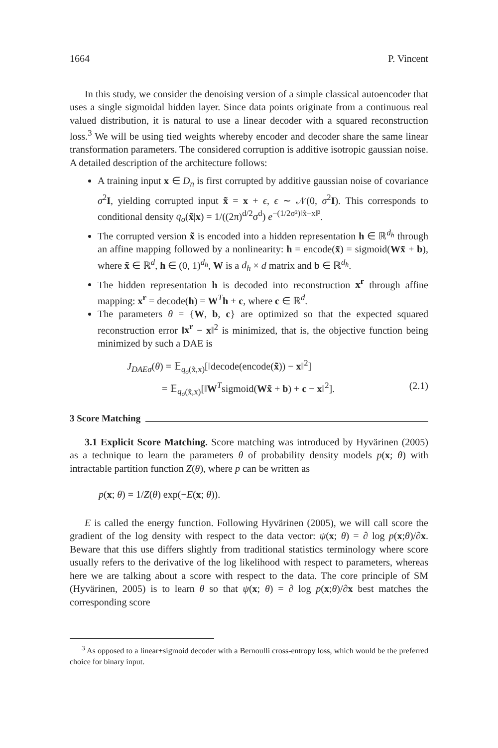1664 P. Vincent
In this study, we consider the denoising version of a simple classical autoencoder that uses a single sigmoidal hidden layer. Since data points originate from a continuous real valued distribution, it is natural to use a linear decoder with a squared reconstruction loss.<sup>3</sup> We will be using tied weights whereby encoder and decoder share the same linear transformation parameters. The considered corruption is additive isotropic gaussian noise. A detailed description of the architecture follows:
A training input x ∈ D<sub>n</sub> is first corrupted by additive gaussian noise of covariance σ<sup>2</sup>I, yielding corrupted input x̃ = x + ϵ, ϵ ∼ 𝒩(0, σ<sup>2</sup>I). This corresponds to conditional density q<sub>σ</sub>(x̃|x) = 1/((2π)<sup>d/2</sup>σ<sup>d</sup>) e<sup>−(1/2σ²)‖x̃−x‖²</sup>.
The corrupted version x̃ is encoded into a hidden representation h ∈ ℝ<sup>d<sub>h</sub></sup> through an affine mapping followed by a nonlinearity: h = encode(x̃) = sigmoid(Wx̃ + b), where x̃ ∈ ℝ<sup>d</sup>, h ∈ (0, 1)<sup>d<sub>h</sub></sup>, W is a d<sub>h</sub> × d matrix and b ∈ ℝ<sup>d<sub>h</sub></sup>.
The hidden representation h is decoded into reconstruction x<sup>r</sup> through affine mapping: x<sup>r</sup> = decode(h) = W<sup>T</sup>h + c, where c ∈ ℝ<sup>d</sup>.
The parameters θ = {W, b, c} are optimized so that the expected squared reconstruction error ‖x<sup>r</sup> − x‖<sup>2</sup> is minimized, that is, the objective function being minimized by such a DAE is
J<sub>DAEσ</sub>(θ) = 𝔼<sub>q<sub>σ</sub>(x̃,x)</sub>[‖decode(encode(x̃)) − x‖<sup>2</sup>]
= 𝔼<sub>q<sub>σ</sub>(x̃,x)</sub>[‖W<sup>T</sup>sigmoid(Wx̃ + b) + c − x‖<sup>2</sup>]. (2.1)
3 Score Matching
3.1 Explicit Score Matching. Score matching was introduced by Hyvärinen (2005) as a technique to learn the parameters θ of probability density models p(x; θ) with intractable partition function Z(θ), where p can be written as
p(x; θ) = 1/Z(θ) exp(−E(x; θ)).
E is called the energy function. Following Hyvärinen (2005), we will call score the gradient of the log density with respect to the data vector: ψ(x; θ) = ∂ log p(x;θ)/∂x. Beware that this use differs slightly from traditional statistics terminology where score usually refers to the derivative of the log likelihood with respect to parameters, whereas here we are talking about a score with respect to the data. The core principle of SM (Hyvärinen, 2005) is to learn θ so that ψ(x; θ) = ∂ log p(x;θ)/∂x best matches the corresponding score
<sup>3</sup> As opposed to a linear+sigmoid decoder with a Bernoulli cross-entropy loss, which would be the preferred choice for binary input.